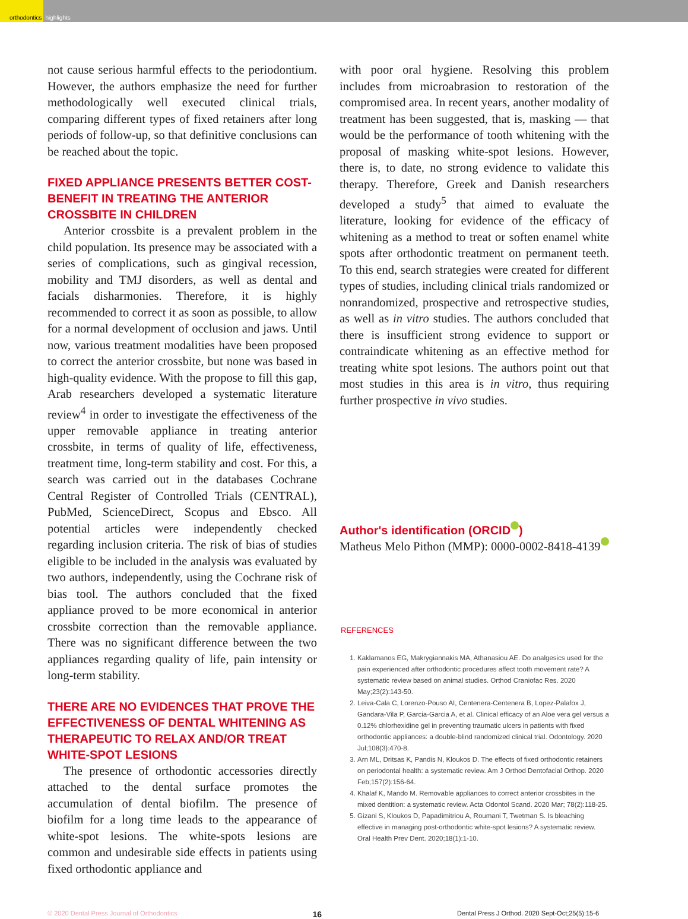orthodontics highlights
not cause serious harmful effects to the periodontium. However, the authors emphasize the need for further methodologically well executed clinical trials, comparing different types of fixed retainers after long periods of follow-up, so that definitive conclusions can be reached about the topic.
FIXED APPLIANCE PRESENTS BETTER COST-BENEFIT IN TREATING THE ANTERIOR CROSSBITE IN CHILDREN
Anterior crossbite is a prevalent problem in the child population. Its presence may be associated with a series of complications, such as gingival recession, mobility and TMJ disorders, as well as dental and facials disharmonies. Therefore, it is highly recommended to correct it as soon as possible, to allow for a normal development of occlusion and jaws. Until now, various treatment modalities have been proposed to correct the anterior crossbite, but none was based in high-quality evidence. With the propose to fill this gap, Arab researchers developed a systematic literature review<sup>4</sup> in order to investigate the effectiveness of the upper removable appliance in treating anterior crossbite, in terms of quality of life, effectiveness, treatment time, long-term stability and cost. For this, a search was carried out in the databases Cochrane Central Register of Controlled Trials (CENTRAL), PubMed, ScienceDirect, Scopus and Ebsco. All potential articles were independently checked regarding inclusion criteria. The risk of bias of studies eligible to be included in the analysis was evaluated by two authors, independently, using the Cochrane risk of bias tool. The authors concluded that the fixed appliance proved to be more economical in anterior crossbite correction than the removable appliance. There was no significant difference between the two appliances regarding quality of life, pain intensity or long-term stability.
THERE ARE NO EVIDENCES THAT PROVE THE EFFECTIVENESS OF DENTAL WHITENING AS THERAPEUTIC TO RELAX AND/OR TREAT WHITE-SPOT LESIONS
The presence of orthodontic accessories directly attached to the dental surface promotes the accumulation of dental biofilm. The presence of biofilm for a long time leads to the appearance of white-spot lesions. The white-spots lesions are common and undesirable side effects in patients using fixed orthodontic appliance and
with poor oral hygiene. Resolving this problem includes from microabrasion to restoration of the compromised area. In recent years, another modality of treatment has been suggested, that is, masking — that would be the performance of tooth whitening with the proposal of masking white-spot lesions. However, there is, to date, no strong evidence to validate this therapy. Therefore, Greek and Danish researchers developed a study<sup>5</sup> that aimed to evaluate the literature, looking for evidence of the efficacy of whitening as a method to treat or soften enamel white spots after orthodontic treatment on permanent teeth. To this end, search strategies were created for different types of studies, including clinical trials randomized or nonrandomized, prospective and retrospective studies, as well as in vitro studies. The authors concluded that there is insufficient strong evidence to support or contraindicate whitening as an effective method for treating white spot lesions. The authors point out that most studies in this area is in vitro, thus requiring further prospective in vivo studies.
Author's identification (ORCID )
Matheus Melo Pithon (MMP): 0000-0002-8418-4139
REFERENCES
1. Kaklamanos EG, Makrygiannakis MA, Athanasiou AE. Do analgesics used for the pain experienced after orthodontic procedures affect tooth movement rate? A systematic review based on animal studies. Orthod Craniofac Res. 2020 May;23(2):143-50.
2. Leiva-Cala C, Lorenzo-Pouso AI, Centenera-Centenera B, Lopez-Palafox J, Gandara-Vila P, Garcia-Garcia A, et al. Clinical efficacy of an Aloe vera gel versus a 0.12% chlorhexidine gel in preventing traumatic ulcers in patients with fixed orthodontic appliances: a double-blind randomized clinical trial. Odontology. 2020 Jul;108(3):470-8.
3. Arn ML, Dritsas K, Pandis N, Kloukos D. The effects of fixed orthodontic retainers on periodontal health: a systematic review. Am J Orthod Dentofacial Orthop. 2020 Feb;157(2):156-64.
4. Khalaf K, Mando M. Removable appliances to correct anterior crossbites in the mixed dentition: a systematic review. Acta Odontol Scand. 2020 Mar; 78(2):118-25.
5. Gizani S, Kloukos D, Papadimitriou A, Roumani T, Twetman S. Is bleaching effective in managing post-orthodontic white-spot lesions? A systematic review. Oral Health Prev Dent. 2020;18(1):1-10.
© 2020 Dental Press Journal of Orthodontics 16 Dental Press J Orthod. 2020 Sept-Oct;25(5):15-6